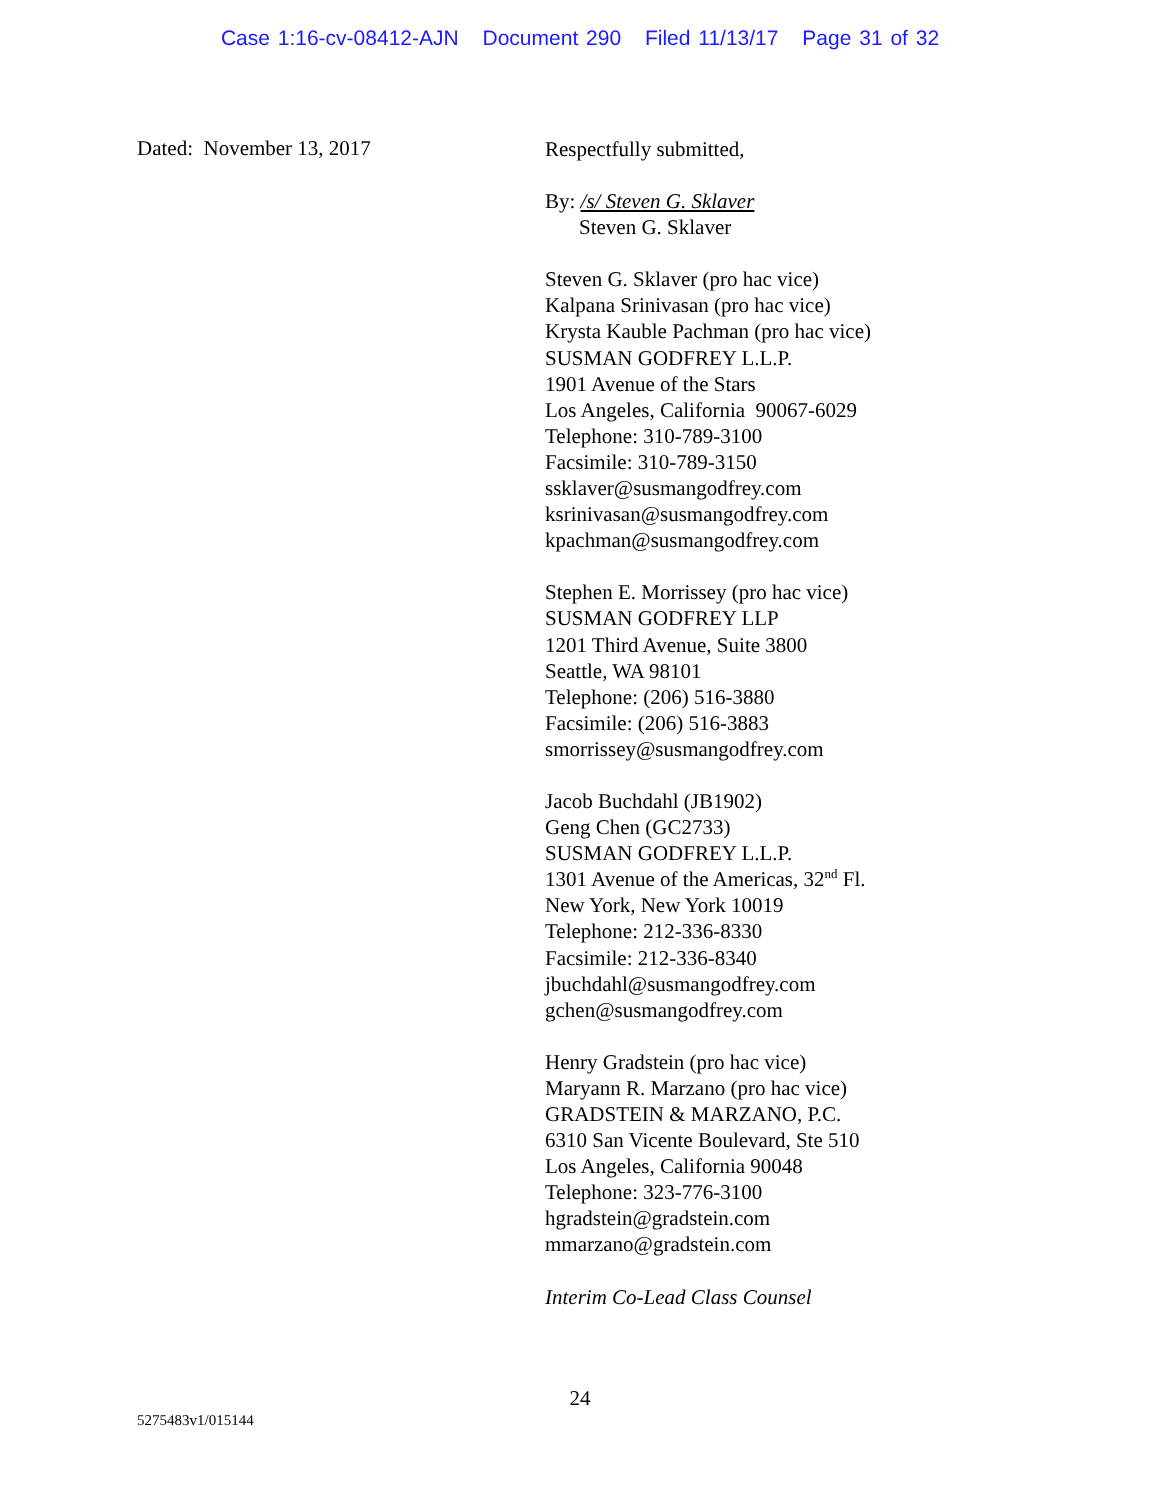Case 1:16-cv-08412-AJN Document 290 Filed 11/13/17 Page 31 of 32
Dated: November 13, 2017
Respectfully submitted,
By: /s/ Steven G. Sklaver
Steven G. Sklaver
Steven G. Sklaver (pro hac vice)
Kalpana Srinivasan (pro hac vice)
Krysta Kauble Pachman (pro hac vice)
SUSMAN GODFREY L.L.P.
1901 Avenue of the Stars
Los Angeles, California 90067-6029
Telephone: 310-789-3100
Facsimile: 310-789-3150
ssklaver@susmangodfrey.com
ksrinivasan@susmangodfrey.com
kpachman@susmangodfrey.com
Stephen E. Morrissey (pro hac vice)
SUSMAN GODFREY LLP
1201 Third Avenue, Suite 3800
Seattle, WA 98101
Telephone: (206) 516-3880
Facsimile: (206) 516-3883
smorrissey@susmangodfrey.com
Jacob Buchdahl (JB1902)
Geng Chen (GC2733)
SUSMAN GODFREY L.L.P.
1301 Avenue of the Americas, 32<sup>nd</sup> Fl.
New York, New York 10019
Telephone: 212-336-8330
Facsimile: 212-336-8340
jbuchdahl@susmangodfrey.com
gchen@susmangodfrey.com
Henry Gradstein (pro hac vice)
Maryann R. Marzano (pro hac vice)
GRADSTEIN & MARZANO, P.C.
6310 San Vicente Boulevard, Ste 510
Los Angeles, California 90048
Telephone: 323-776-3100
hgradstein@gradstein.com
mmarzano@gradstein.com
Interim Co-Lead Class Counsel
24
5275483v1/015144